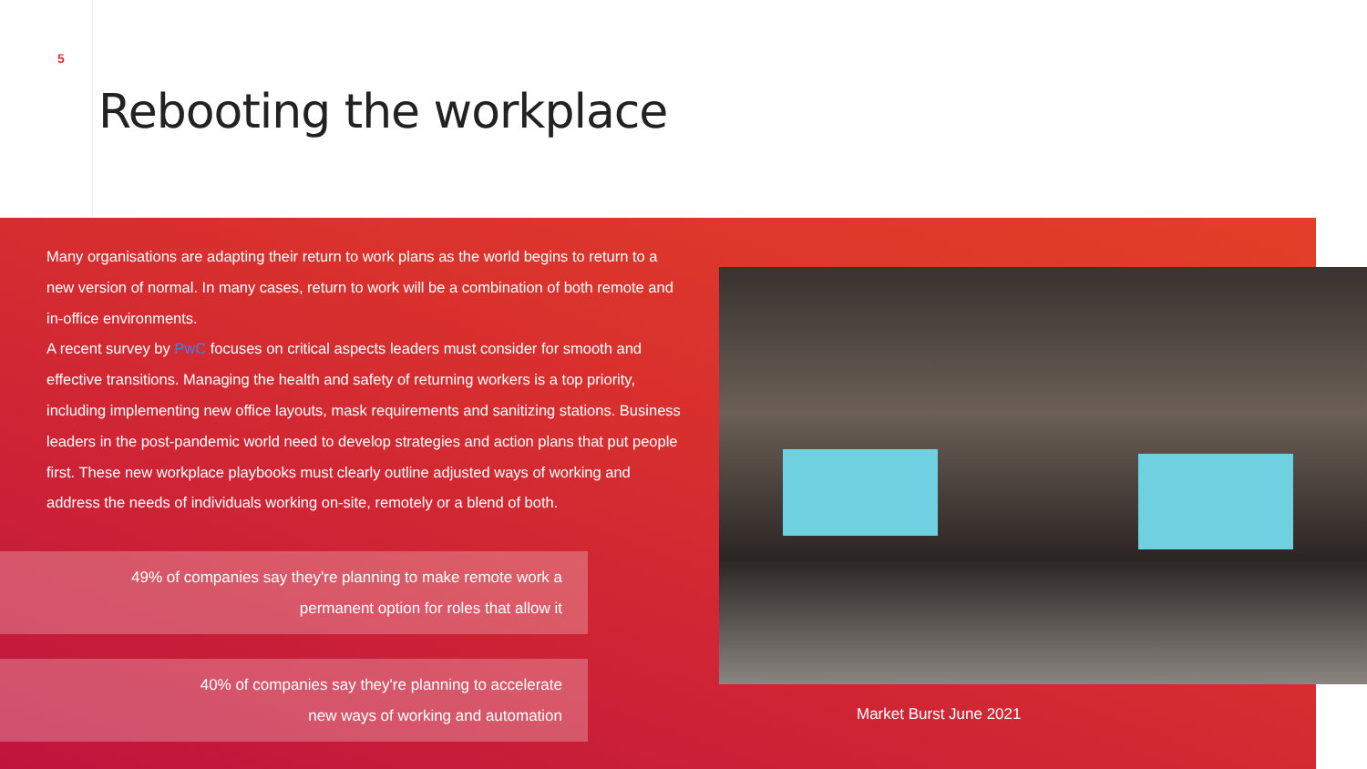5
Rebooting the workplace
Many organisations are adapting their return to work plans as the world begins to return to a new version of normal. In many cases, return to work will be a combination of both remote and in-office environments.
A recent survey by PwC focuses on critical aspects leaders must consider for smooth and effective transitions. Managing the health and safety of returning workers is a top priority, including implementing new office layouts, mask requirements and sanitizing stations. Business leaders in the post-pandemic world need to develop strategies and action plans that put people first. These new workplace playbooks must clearly outline adjusted ways of working and address the needs of individuals working on-site, remotely or a blend of both.
49% of companies say they're planning to make remote work a
permanent option for roles that allow it
40% of companies say they're planning to accelerate
new ways of working and automation
Market Burst June 2021